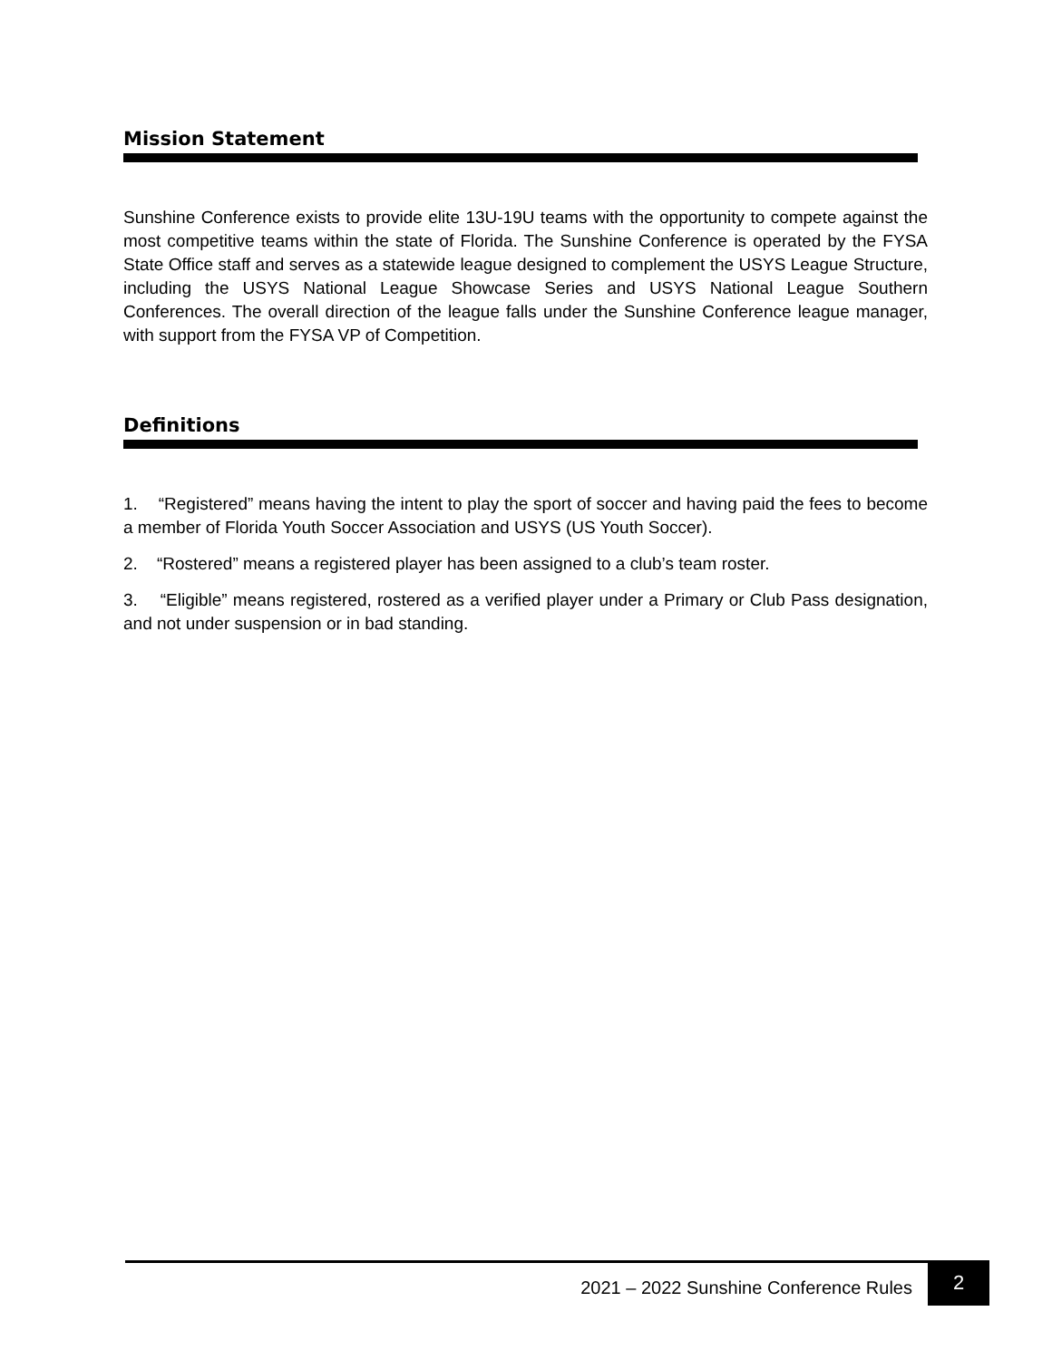Mission Statement
Sunshine Conference exists to provide elite 13U-19U teams with the opportunity to compete against the most competitive teams within the state of Florida. The Sunshine Conference is operated by the FYSA State Office staff and serves as a statewide league designed to complement the USYS League Structure, including the USYS National League Showcase Series and USYS National League Southern Conferences. The overall direction of the league falls under the Sunshine Conference league manager, with support from the FYSA VP of Competition.
Definitions
1. “Registered” means having the intent to play the sport of soccer and having paid the fees to become a member of Florida Youth Soccer Association and USYS (US Youth Soccer).
2. “Rostered” means a registered player has been assigned to a club’s team roster.
3. “Eligible” means registered, rostered as a verified player under a Primary or Club Pass designation, and not under suspension or in bad standing.
2021 – 2022 Sunshine Conference Rules
2